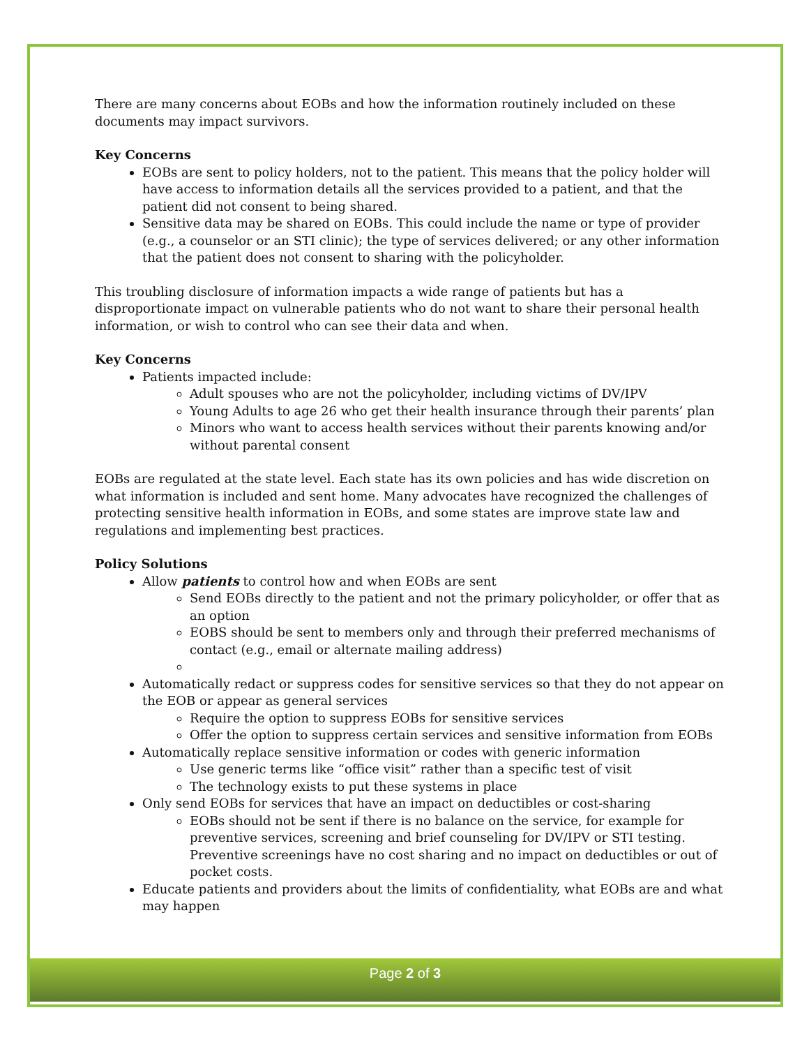There are many concerns about EOBs and how the information routinely included on these documents may impact survivors.
Key Concerns
EOBs are sent to policy holders, not to the patient. This means that the policy holder will have access to information details all the services provided to a patient, and that the patient did not consent to being shared.
Sensitive data may be shared on EOBs. This could include the name or type of provider (e.g., a counselor or an STI clinic); the type of services delivered; or any other information that the patient does not consent to sharing with the policyholder.
This troubling disclosure of information impacts a wide range of patients but has a disproportionate impact on vulnerable patients who do not want to share their personal health information, or wish to control who can see their data and when.
Key Concerns
Patients impacted include:
Adult spouses who are not the policyholder, including victims of DV/IPV
Young Adults to age 26 who get their health insurance through their parents’ plan
Minors who want to access health services without their parents knowing and/or without parental consent
EOBs are regulated at the state level. Each state has its own policies and has wide discretion on what information is included and sent home. Many advocates have recognized the challenges of protecting sensitive health information in EOBs, and some states are improve state law and regulations and implementing best practices.
Policy Solutions
Allow patients to control how and when EOBs are sent
Send EOBs directly to the patient and not the primary policyholder, or offer that as an option
EOBS should be sent to members only and through their preferred mechanisms of contact (e.g., email or alternate mailing address)
Automatically redact or suppress codes for sensitive services so that they do not appear on the EOB or appear as general services
Require the option to suppress EOBs for sensitive services
Offer the option to suppress certain services and sensitive information from EOBs
Automatically replace sensitive information or codes with generic information
Use generic terms like “office visit” rather than a specific test of visit
The technology exists to put these systems in place
Only send EOBs for services that have an impact on deductibles or cost-sharing
EOBs should not be sent if there is no balance on the service, for example for preventive services, screening and brief counseling for DV/IPV or STI testing. Preventive screenings have no cost sharing and no impact on deductibles or out of pocket costs.
Educate patients and providers about the limits of confidentiality, what EOBs are and what may happen
Page 2 of 3